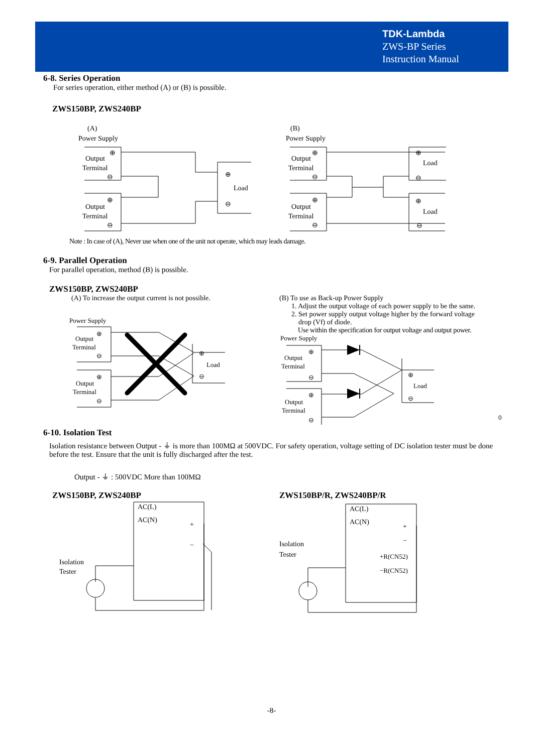TDK-Lambda
ZWS-BP Series
Instruction Manual
6-8. Series Operation
For series operation, either method (A) or (B) is possible.
ZWS150BP, ZWS240BP
(A)
Power Supply
Output
Terminal
Output
Terminal
Load
(B)
Power Supply
Output
Terminal
Output
Terminal
Load
Load
⊕
⊖
⊕
⊖
⊕
⊖
⊕
⊖
⊕
⊖
⊕
⊖
⊕
⊖
Note : In case of (A), Never use when one of the unit not operate, which may leads damage.
6-9. Parallel Operation
For parallel operation, method (B) is possible.
ZWS150BP, ZWS240BP
(A) To increase the output current is not possible.
Power Supply
Output
Terminal
Output
Terminal
Load
⊕
⊖
⊕
⊖
⊕
⊖
(B) To use as Back-up Power Supply
1. Adjust the output voltage of each power supply to be the same.
2. Set power supply output voltage higher by the forward voltage
drop (Vf) of diode.
Use within the specification for output voltage and output power.
Power Supply
Output
Terminal
Output
Terminal
Load
⊕
⊖
⊕
⊖
⊕
⊖
0
6-10. Isolation Test
Isolation resistance between Output - ⏚ is more than 100MΩ at 500VDC. For safety operation, voltage setting of DC isolation tester must be done before the test. Ensure that the unit is fully discharged after the test.
Output - ⏚ : 500VDC More than 100MΩ
ZWS150BP, ZWS240BP
AC(L)
AC(N)
+
−
Isolation
Tester
ZWS150BP/R, ZWS240BP/R
AC(L)
AC(N)
+
−
Isolation
Tester
+R(CN52)
−R(CN52)
-8-